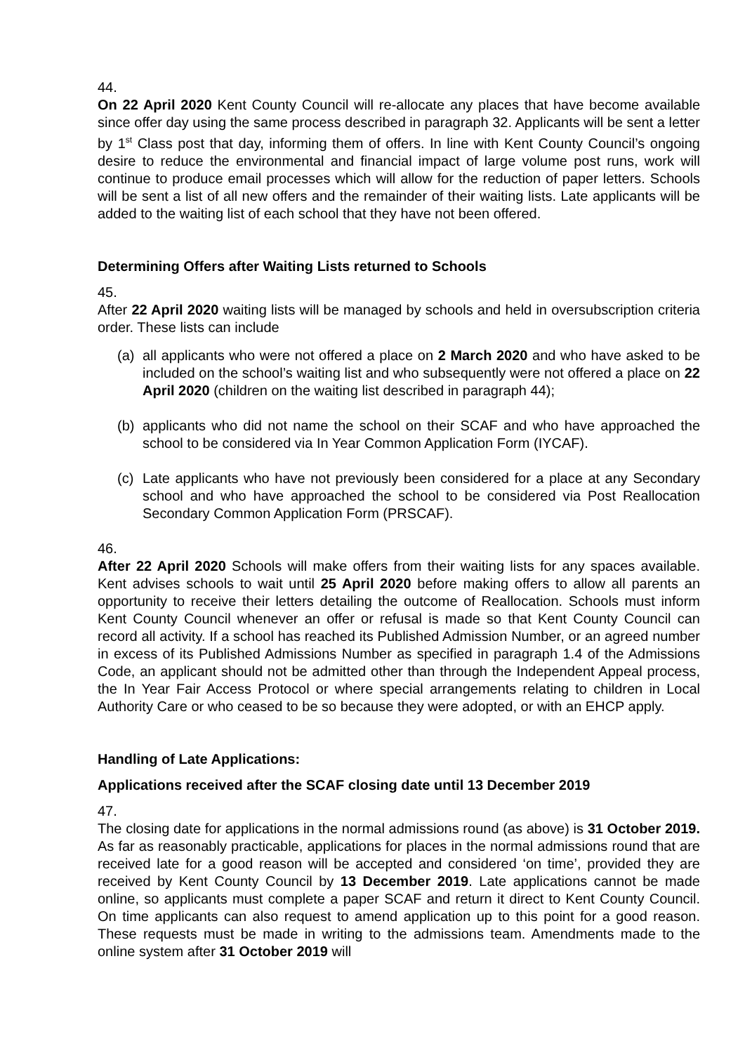44.
On 22 April 2020 Kent County Council will re-allocate any places that have become available since offer day using the same process described in paragraph 32. Applicants will be sent a letter by 1<sup>st</sup> Class post that day, informing them of offers. In line with Kent County Council’s ongoing desire to reduce the environmental and financial impact of large volume post runs, work will continue to produce email processes which will allow for the reduction of paper letters. Schools will be sent a list of all new offers and the remainder of their waiting lists. Late applicants will be added to the waiting list of each school that they have not been offered.
Determining Offers after Waiting Lists returned to Schools
45.
After 22 April 2020 waiting lists will be managed by schools and held in oversubscription criteria order. These lists can include
(a) all applicants who were not offered a place on 2 March 2020 and who have asked to be included on the school’s waiting list and who subsequently were not offered a place on 22 April 2020 (children on the waiting list described in paragraph 44);
(b) applicants who did not name the school on their SCAF and who have approached the school to be considered via In Year Common Application Form (IYCAF).
(c) Late applicants who have not previously been considered for a place at any Secondary school and who have approached the school to be considered via Post Reallocation Secondary Common Application Form (PRSCAF).
46.
After 22 April 2020 Schools will make offers from their waiting lists for any spaces available. Kent advises schools to wait until 25 April 2020 before making offers to allow all parents an opportunity to receive their letters detailing the outcome of Reallocation. Schools must inform Kent County Council whenever an offer or refusal is made so that Kent County Council can record all activity. If a school has reached its Published Admission Number, or an agreed number in excess of its Published Admissions Number as specified in paragraph 1.4 of the Admissions Code, an applicant should not be admitted other than through the Independent Appeal process, the In Year Fair Access Protocol or where special arrangements relating to children in Local Authority Care or who ceased to be so because they were adopted, or with an EHCP apply.
Handling of Late Applications:
Applications received after the SCAF closing date until 13 December 2019
47.
The closing date for applications in the normal admissions round (as above) is 31 October 2019. As far as reasonably practicable, applications for places in the normal admissions round that are received late for a good reason will be accepted and considered ‘on time’, provided they are received by Kent County Council by 13 December 2019. Late applications cannot be made online, so applicants must complete a paper SCAF and return it direct to Kent County Council. On time applicants can also request to amend application up to this point for a good reason. These requests must be made in writing to the admissions team. Amendments made to the online system after 31 October 2019 will